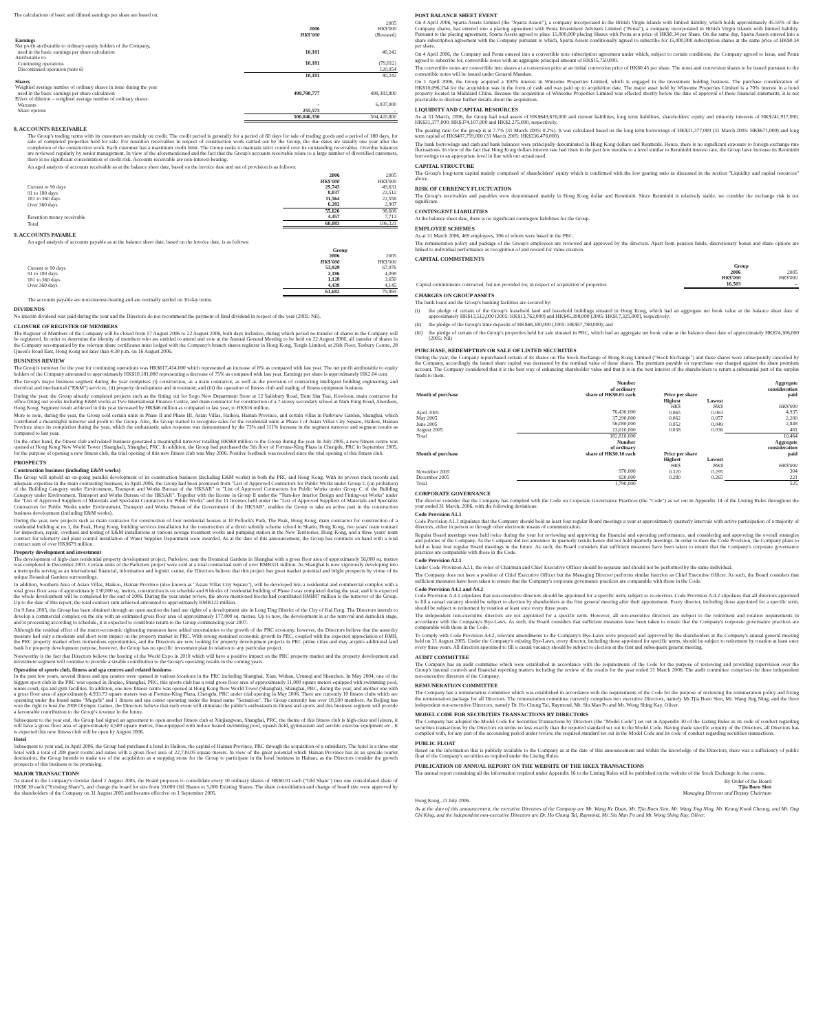The calculations of basic and diluted earnings per share are based on:
| | 2006 HK$'000 | 2005 HK$'000 (Restated) |
| Earnings | | |
| Net profit attributable to ordinary equity holders of the Company, used in the basic earnings per share calculation | 10,181 | 40,242 |
| Attributable to: Continuing operations Discontinued operation (note 6) | 10,181 – | (79,812) 120,054 |
| | 10,181 | 40,242 |
| Shares | | |
| Weighted average number of ordinary shares in issue during the year used in the basic earnings per share calculation | 499,790,777 | 498,383,800 |
| Effect of dilution – weighted average number of ordinary shares: Warrants Share options | – 255,573 | 6,037,000 – |
| | 500,046,350 | 504,420,800 |
8. ACCOUNTS RECEIVABLE
The Group's trading terms with its customers are mainly on credit. The credit period is generally for a period of 60 days for sale of trading goods and a period of 180 days, for sale of completed properties held for sale. For retention receivables in respect of construction work carried out by the Group, the due dates are usually one year after the completion of the construction work. Each customer has a maximum credit limit. The Group seeks to maintain strict control over its outstanding receivables. Overdue balances are reviewed regularly by senior management. In view of the aforementioned and the fact that the Group's accounts receivable relate to a large number of diversified customers, there is no significant concentration of credit risk. Accounts receivable are non-interest-bearing.
An aged analysis of accounts receivable as at the balance sheet date, based on the invoice date and net of provision is as follows:
| | 2006 HK$'000 | 2005 HK$'000 |
| Current to 90 days 91 to 180 days 181 to 360 days Over 360 days | 29,743 8,037 11,564 6,282 | 49,631 23,512 22,558 2,907 |
| | 55,626 | 98,608 |
| Retention money receivable | 4,457 | 7,713 |
| Total | 60,083 | 106,321 |
9. ACCOUNTS PAYABLE
An aged analysis of accounts payable as at the balance sheet date, based on the invoice date, is as follows:
| | Group | |
| | 2006 HK$'000 | 2005 HK$'000 |
| Current to 90 days 91 to 180 days 181 to 360 days Over 360 days | 53,929 2,186 1,128 4,439 | 67,976 4,098 3,650 4,145 |
| | 61,682 | 79,869 |
The accounts payable are non-interest-bearing and are normally settled on 30-day terms.
DIVIDENDS
No interim dividend was paid during the year and the Directors do not recommend the payment of final dividend in respect of the year (2005: Nil).
CLOSURE OF REGISTER OF MEMBERS
The Register of Members of the Company will be closed from 17 August 2006 to 22 August 2006, both days inclusive, during which period no transfer of shares in the Company will be registered. In order to determine the identity of members who are entitled to attend and vote at the Annual General Meeting to be held on 22 August 2006, all transfer of shares in the Company accompanied by the relevant share certificates must lodged with the Company's branch shares registrar in Hong Kong, Tengis Limited, at 26th Floor, Tesbury Centre, 28 Queen's Road East, Hong Kong not later than 4:30 p.m. on 16 August 2006.
BUSINESS REVIEW
The Group's turnover for the year for continuing operations was HK$617,414,000 which represented an increase of 8% as compared with last year. The net profit attributable to equity holders of the Company amounted to approximately HK$10,181,000 representing a decrease of 75% as compared with last year. Earnings per share is approximately HK2.04 cent.
The Group's major business segment during the year comprises (i) construction, as a main contractor, as well as the provision of contracting intelligent building engineering, and electrical and mechanical ("E&M") services; (ii) property development and investment; and (iii) the operation of fitness club and trading of fitness equipment business.
During the year, the Group already completed projects such as the fitting out for Sogo New Department Store at 12 Salisbury Road, Tsim Sha Tsui, Kowloon, main contractor for office fitting out works including E&M works at Two International Finance Centre, and main contractor for construction of a 7-storey secondary school at Nam Fung Road, Aberdeen, Hong Kong. Segment result achieved in this year increased by HK$46 million as compared to last year, to HK$16 million.
More to note, during the year, the Group sold certain units in Phase II and Phase III, Asian Villas, Haikou, Hainan Province, and certain villas in Parkview Garden, Shanghai, which contributed a meaningful turnover and profit to the Group. Also, the Group started to recognise sales for the residential units at Phase I of Asian Villas City Square, Haikou, Hainan Province since its completion during the year, which the enthusiastic sales response was demonstrated by the 73% and 111% increase in the segment turnover and segment results as compared to last year.
On the other hand, the fitness club and related business generated a meaningful turnover totalling HK$69 million to the Group during the year. In July 2005, a new fitness centre was opened at Hong Kong New World Tower (Shanghai), Shanghai, PRC. In addition, the Group had purchased the 5th floor of Fortune-King Plaza in Chengdu, PRC in September 2005, for the purpose of opening a new fitness club, the trial opening of this new fitness club was May 2006. Positive feedback was received since the trial opening of this fitness club.
PROSPECTS
Construction business (including E&M works)
The Group will uphold an on-going parallel development of its construction business (including E&M works) in both the PRC and Hong Kong. With its proven track records and adequate expertise in the main contracting business, in April 2006, the Group had been promoted from "List of Approved Contractors for Public Works under Group C (on probation) of the Building Category under Environment, Transport and Works Bureau of the HKSAR" to "List of Approved Contractors for Public Works under Group C of the Building Category under Environment, Transport and Works Bureau of the HKSAR". Together with the license in Group II under the "Turn-key Interior Design and Fitting-out Works" under the "List of Approved Suppliers of Materials and Specialist Contractors for Public Works" and the 11 licenses held under the "List of Approved Suppliers of Materials and Specialist Contractors for Public Works under Environment, Transport and Works Bureau of the Government of the HKSAR", enables the Group to take an active part in the construction business development (including E&M works).
During the year, new projects such as main contractor for construction of four residential houses at 10 Pollock's Path, The Peak, Hong Kong, main contractor for construction of a residential building at no.1, the Peak, Hong Kong, building services installation for the construction of a direct subsidy scheme school in Shatin, Hong Kong, two years' team contract for inspection, repair, overhaul and testing of E&M installations at various sewage treatment works and pumping station in the New Territories, Hong Kong, and a three years' team contract for telemetry and plant control installation of Water Supplies Department were awarded. As at the date of this announcement, the Group has contracts on hand with a total contract sum of over HK$679 million.
Property development and investment
The development of high-class residential property development project, Parkview, near the Botanical Gardens in Shanghai with a gross floor area of approximately 56,000 sq. metres was completed in December 2003. Certain units of the Parkview project were sold at a total contractual sum of over RMB311 million. As Shanghai is now vigorously developing into a metropolis serving as an international financial, information and logistic center, the Directors believe that this project has great market potential and bright prospects by virtue of its unique Botanical Gardens surroundings.
In addition, Southern Area of Asian Villas, Haikou, Hainan Province (also known as "Asian Villas City Square"), will be developed into a residential and commercial complex with a total gross floor area of approximately 130,000 sq. metres, construction is on schedule and 8 blocks of residential building of Phase I was completed during the year, and it is expected the whole development will be completed by the end of 2006. During the year under review, the above mentioned blocks had contributed RMB87 million to the turnover of the Group. Up to the date of this report, the total contract sum achieved amounted to approximately RMB122 million.
On 9 June 2005, the Group has been obtained through an open auction the land use rights of a development site in Long Ting District of the City of Kai Feng. The Directors intends to develop a commercial complex on the site with an estimated gross floor area of approximately 177,000 sq. metres. Up to now, the development is at the removal and demolish stage, and is processing according to schedule, it is expected to contribute return to the Group commencing year 2007.
Although the residual effect of the macro-economic tightening measures have added uncertainties to the growth of the PRC economy, however, the Directors believe that the austerity measure had only a moderate and short term impact on the property market in PRC. With strong sustained economic growth in PRC, coupled with the expected appreciation of RMB, the PRC property market offers tremendous opportunities, and the Directors are now looking for property development projects in PRC prime cities and may acquire additional land bank for property development purpose, however, the Group has no specific investment plan in relation to any particular project.
Noteworthy is the fact that Directors believe the hosting of the World Expo in 2010 which will have a positive impact on the PRC property market and the property development and investment segment will continue to provide a sizable contribution to the Group's operating results in the coming years.
Operation of sports club, fitness and spa centres and related business
In the past few years, several fitness and spa centres were opened in various locations in the PRC including Shanghai, Xian, Wuhan, Urumqi and Shenzhen. In May 2004, one of the biggest sport club in the PRC was opened in Jinqiao, Shanghai, PRC, this sports club has a total gross floor area of approximately 11,000 square meters equipped with swimming pool, tennis court, spa and gym facilities. In addition, one new fitness centre was opened at Hong Kong New World Tower (Shanghai), Shanghai, PRC, during the year, and another one with a gross floor area of approximately 4,933.73 square meters was at Fortune-King Plaza, Chengdu, PRC under trial opening in May 2006. There are currently 10 fitness clubs which are operating under the brand name "Megafit" and 1 fitness and spa center operating under the brand name "Sensation". The Group currently has over 10,500 members. As Beijing has won the right to host the 2008 Olympic Games, the Directors believe that such event will stimulate the public's enthusiasm in fitness and sports and this business segment will provide a favourable contribution to the Group's revenue in the future.
Subsequent to the year end, the Group had signed an agreement to open another fitness club at Xinjiangwan, Shanghai, PRC, the theme of this fitness club is high-class and leisure, it will have a gross floor area of approximately 4,500 square metres, fine-equipped with indoor heated swimming pool, squash field, gymnasium and aerobic exercise equipment etc.. It is expected this new fitness club will be open by August 2006.
Hotel
Subsequent to year end, in April 2006, the Group had purchased a hotel in Haikou, the capital of Hainan Province, PRC through the acquisition of a subsidiary. The hotel is a three-star hotel with a total of 208 guest rooms and suites with a gross floor area of 22,739.05 square meters. In view of the great potential which Hainan Province has as an upscale tourist destination, the Group intends to make use of the acquisition as a stepping stone for the Group to participate in the hotel business in Hainan, as the Directors consider the growth prospects of this business to be promising.
MAJOR TRANSACTIONS
As stated in the Company's circular dated 2 August 2005, the Board proposes to consolidate every 10 ordinary shares of HK$0.01 each ("Old Share") into one consolidated share of HK$0.10 each ("Existing Share"), and change the board lot size from 10,000 Old Shares to 5,000 Existing Shares. The share consolidation and change of board size were approved by the shareholders of the Company on 31 August 2005 and became effective on 1 September 2005.
POST BALANCE SHEET EVENT
On 4 April 2006, Sparta Assets Limited (the "Sparta Assets"), a company incorporated in the British Virgin Islands with limited liability, which holds approximately 45.55% of the Company shares, has entered into a placing agreement with Penta Investment Advisers Limited ("Penta"), a company incorporated in British Virgin Islands with limited liability. Pursuant to the placing agreement, Sparta Assets agreed to place 15,000,000 placing Shares with Penta at a price of HK$0.34 per Share. On the same day, Sparta Assets entered into a share subscription agreement with the Company pursuant to which, Sparta Assets conditionally agreed to subscribe for 15,000,000 subscription shares at the same price of HK$0.34 per share.
On 4 April 2006, the Company and Penta entered into a convertible note subscription agreement under which, subject to certain conditions, the Company agreed to issue, and Penta agreed to subscribe for, convertible notes with an aggregate principal amount of HK$15,750,000.
The convertible notes are convertible into shares at a conversion price at an initial conversion price of HK$0.45 per share. The notes and conversion shares to be issued pursuant to the convertible notes will be issued under General Mandate.
On 1 April 2006, the Group acquired a 100% interest in Winsome Properties Limited, which is engaged in the investment holding business. The purchase consideration of HK$10,096,154 for the acquisition was in the form of cash and was paid up to acquisition date. The major asset held by Winsome Properties Limited is a 70% interest in a hotel property located in Mainland China. Because the acquisition of Winsome Properties Limited was effected shortly before the date of approval of these financial statements, it is not practicable to disclose further details about the acquisition.
LIQUIDITY AND CAPITAL RESOURCES
As at 31 March, 2006, the Group had total assets of HK$649,676,000 and current liabilities, long term liabilities, shareholders' equity and minority interests of HK$241,917,000, HK$31,377,000, HK$374,107,000 and HK$2,275,000, respectively.
The gearing ratio for the group is at 7.7% (31 March 2005: 0.2%). It was calculated based on the long term borrowings of HK$31,377,000 (31 March 2005: HK$671,000) and long term capital of HK$407,759,000 (31 March 2005: HK$336,476,000).
The bank borrowings and cash and bank balances were principally denominated in Hong Kong dollars and Renminbi. Hence, there is no significant exposure to foreign exchange rate fluctuations. In view of the fact that Hong Kong dollars interest rate had risen in the past few months to a level similar to Renminbi interest rate, the Group have increase its Renminbi borrowings to an appropriate level in line with our actual need.
CAPITAL STRUCTURE
The Group's long-term capital mainly comprised of shareholders' equity which is confirmed with the low gearing ratio as discussed in the section "Liquidity and capital resources" above.
RISK OF CURRENCY FLUCTUATION
The Group's receivables and payables were denominated mainly in Hong Kong dollar and Renminbi. Since Renminbi is relatively stable, we consider the exchange risk is not significant.
CONTINGENT LIABILITIES
At the balance sheet date, there is no significant contingent liabilities for the Group.
EMPLOYEE SCHEMES
As at 31 March 2006, 469 employees, 306 of whom were based in the PRC.
The remuneration policy and package of the Group's employees are reviewed and approved by the directors. Apart from pension funds, discretionary bonus and share options are linked to individual performance as recognition of and reward for value creation.
CAPITAL COMMITMENTS
| | Group | |
| | 2006 HK$'000 | 2005 HK$'000 |
| Capital commitments contracted, but not provided for, in respect of acquisition of properties | 16,503 | – |
CHARGES ON GROUP ASSETS
The bank loans and the Group's banking facilities are secured by:
(i) the pledge of certain of the Group's leasehold land and leasehold buildings situated in Hong Kong, which had an aggregate net book value at the balance sheet date of approximately HK$13,512,000 (2005: HK$13,762,000) and HK$45,398,000 (2005: HK$17,325,000), respectively;
(ii) the pledge of the Group's time deposits of HK$68,300,000 (2005: HK$57,780,000); and
(iii)
the pledge of certain of the Group's properties held for sale situated in PRC, which had an aggregate net book value at the balance sheet date of approximately HK$74,306,000 (2005: Nil)
PURCHASE, REDEMPTION OR SALE OF LISTED SECURITIES
During the year, the Company repurchased certain of its shares on The Stock Exchange of Hong Kong Limited ("Stock Exchange") and these shares were subsequently cancelled by the Company, accordingly the issued share capital was decreased by the nominal value of these shares. The premium payable on repurchase was charged against the share premium account. The Company considered that it is the best way of enhancing shareholder value and that it is in the best interest of the shareholders to return a substantial part of the surplus funds to them.
| Month of purchase | Number of ordinary share of HK$0.01 each | Price per share | | Aggregate consideration paid |
| --- | --- | --- | --- | --- |
| | | Highest HK$ | Lowest HK$ | HK$'000 |
| April 2005 May 2005 June 2005 August 2005 | 76,430,000 37,290,000 56,080,000 13,010,000 | 0.065 0.062 0.052 0.038 | 0.063 0.057 0.049 0.036 | 4,935 2,200 2,848 481 |
| Total | 182,810,000 | | | 10,464 |
| Month of purchase | Number of ordinary share of HK$0.10 each | Price per share | | Aggregate consideration paid |
| | | Highest HK$ | Lowest HK$ | HK$'000 |
| November 2005 December 2005 | 970,000 820,000 | 0.320 0.280 | 0.295 0.265 | 304 221 |
| Total | 1,790,000 | | | 525 |
CORPORATE GOVERNANCE
The director consider that the Company has complied with the Code on Corporate Governance Practices (the "Code") as set out in Appendix 14 of the Listing Rules throughout the year ended 31 March, 2006, with the following deviations:
Code Provision A1.1
Code Provision A1.1 stipulates that the Company should hold as least four regular Board meetings a year at approximately quarterly intervals with active participation of a majority of directors, either in person or through other electronic means of communication.
Regular Board meetings were held twice during the year for reviewing and approving the financial and operating performance, and considering and approving the overall strategies and policies of the Company. As the Company did not announce its quarterly results hence did not hold quarterly meetings. In order to meet the Code Provision, the Company plans to hold at least four regular Board meetings in the future. As such, the Board considers that sufficient measures have been taken to ensure that the Company's corporate governance practices are comparable with those in the Code.
Code Provision A2.1
Under Code Provision A2.1, the roles of Chairman and Chief Executive Officer should be separate and should not be performed by the same individual.
The Company does not have a position of Chief Executive Officer but the Managing Director performs similar function as Chief Executive Officer. As such, the Board considers that sufficient measures have been taken to ensure that the Company's corporate governance practices are comparable with those in the Code.
Code Provision A4.1 and A4.2
Code Provision A.4.1 stipulates that non-executive directors should be appointed for a specific term, subject to re-election. Code Provision A.4.2 stipulates that all directors appointed to fill a casual vacancy should be subject to election by shareholders at the first general meeting after their appointment. Every director, including those appointed for a specific term, should be subject to retirement by rotation at least once every three years.
The independent non-executive directors are not appointed for a specific term. However, all non-executive directors are subject to the retirement and rotation requirements in accordance with the Company's Bye-Laws. As such, the Board considers that sufficient measures have been taken to ensure that the Company's corporate governance practices are comparable with those in the Code.
To comply with Code Provision A4.2, relevant amendments to the Company's Bye-Laws were proposed and approved by the shareholders at the Company's annual general meeting held on 31 August 2005. Under the Company's existing Bye-Laws, every director, including those appointed for specific terms, should be subject to retirement by rotation at least once every three years. All directors appointed to fill a casual vacancy should be subject to election at the first and subsequent general meeting.
AUDIT COMMITTEE
The Company has an audit committee which were established in accordance with the requirements of the Code for the purpose of reviewing and providing supervision over the Group's internal controls and financial reporting matters including the review of the results for the year ended 31 March 2006. The audit committee comprises the three independent non-executive directors of the Company.
REMUNERATION COMMITTEE
The Company has a remuneration committee which was established in accordance with the requirements of the Code for the purpose of reviewing the remuneration policy and fixing the remuneration package for all Directors. The remuneration committee currently comprises two executive Directors, namely Mr.Tjia Boen Sien, Mr. Wang Jing Ning, and the three independent non-executive Directors, namely Dr. Ho Chung Tai, Raymond, Mr. Siu Man Po and Mr. Wong Shing Kay, Oliver.
MODEL CODE FOR SECURITIES TRANSACTIONS BY DIRECTORS
The Company has adopted the Model Code for Securities Transactions by Directors (the "Model Code") set out in Appendix 10 of the Listing Rules as its code of conduct regarding securities transactions by the Directors on terms no less exactly than the required standard set out in the Model Code. Having made specific enquiry of the Directors, all Directors has complied with, for any part of the accounting period under review, the required standard set out in the Model Code and its code of conduct regarding securities transactions.
PUBLIC FLOAT
Based on the information that is publicly available to the Company as at the date of this announcement and within the knowledge of the Directors, there was a sufficiency of public float of the Company's securities as required under the Listing Rules.
PUBLICATION OF ANNUAL REPORT ON THE WEBSITE OF THE HKEX TRANSACTIONS
The annual report containing all the information required under Appendix 16 to the Listing Rules will be published on the website of the Stock Exchange in due course.
By Order of the Board
Tjia Boen Sien
Managing Director and Deputy Chairman
Hong Kong, 21 July 2006.
As at the date of this announcement, the executive Directors of the Company are Mr. Wang Ke Duan, Mr. Tjia Boen Sien, Mr. Wang Jing Ning, Mr. Keung Kwok Cheung, and Mr. Ong Chi King, and the independent non-executive Directors are Dr. Ho Chung Tai, Raymond, Mr. Siu Man Po and Mr. Wong Shing Kay, Oliver.